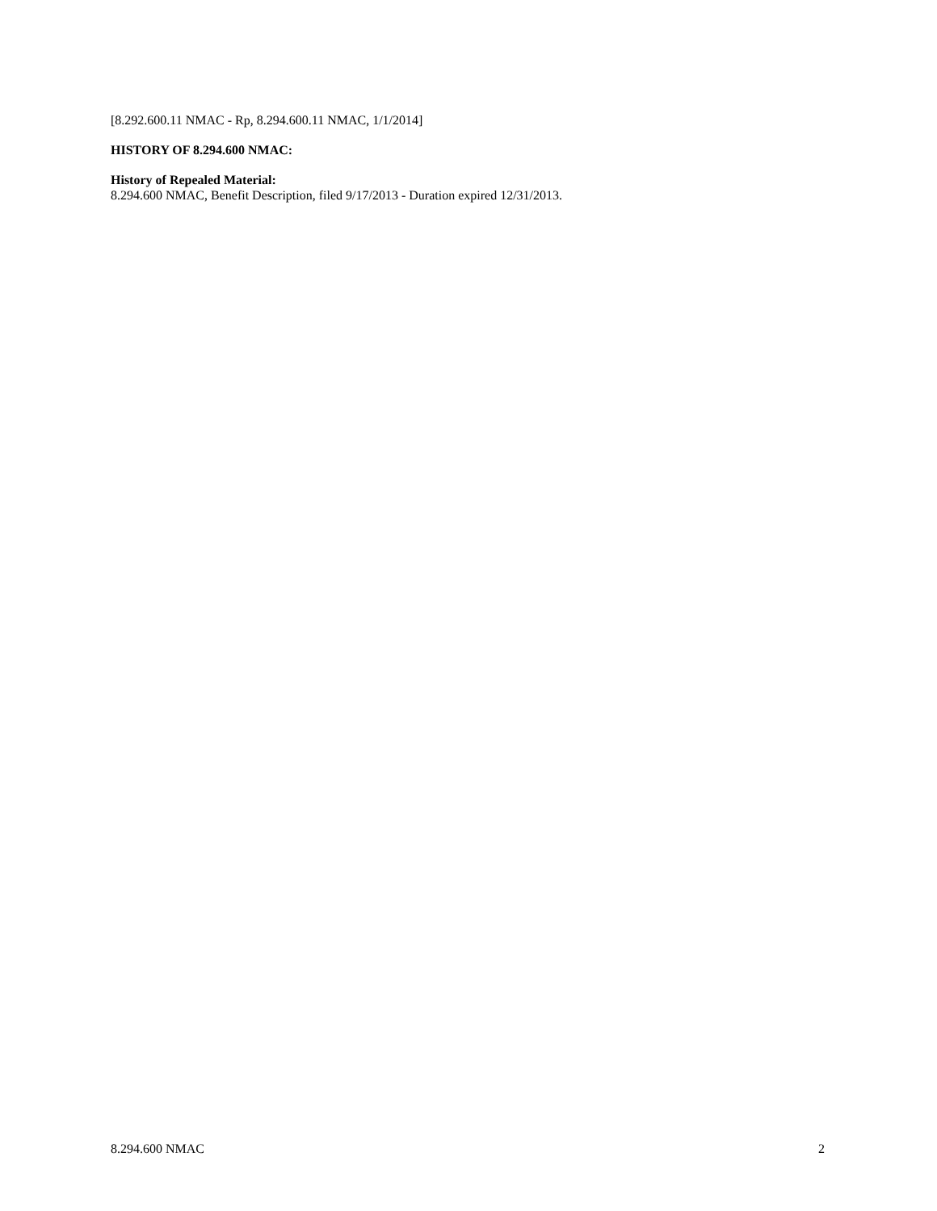[8.292.600.11 NMAC - Rp, 8.294.600.11 NMAC, 1/1/2014]
HISTORY OF 8.294.600 NMAC:
History of Repealed Material:
8.294.600 NMAC, Benefit Description, filed 9/17/2013 - Duration expired 12/31/2013.
8.294.600 NMAC 2